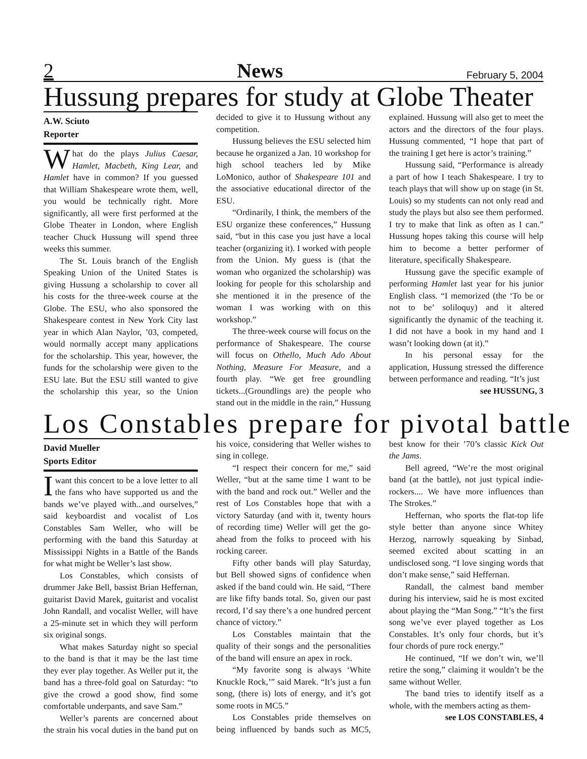2 News February 5, 2004
Hussung prepares for study at Globe Theater
A.W. Sciuto
Reporter
What do the plays Julius Caesar, Hamlet, Macbeth, King Lear, and Hamlet have in common? If you guessed that William Shakespeare wrote them, well, you would be technically right. More significantly, all were first performed at the Globe Theater in London, where English teacher Chuck Hussung will spend three weeks this summer.
The St. Louis branch of the English Speaking Union of the United States is giving Hussung a scholarship to cover all his costs for the three-week course at the Globe. The ESU, who also sponsored the Shakespeare contest in New York City last year in which Alan Naylor, ’03, competed, would normally accept many applications for the scholarship. This year, however, the funds for the scholarship were given to the ESU late. But the ESU still wanted to give the scholarship this year, so the Union decided to give it to Hussung without any competition.
Hussung believes the ESU selected him because he organized a Jan. 10 workshop for high school teachers led by Mike LoMonico, author of Shakespeare 101 and the associative educational director of the ESU.
“Ordinarily, I think, the members of the ESU organize these conferences,” Hussung said, “but in this case you just have a local teacher (organizing it). I worked with people from the Union. My guess is (that the woman who organized the scholarship) was looking for people for this scholarship and she mentioned it in the presence of the woman I was working with on this workshop.”
The three-week course will focus on the performance of Shakespeare. The course will focus on Othello, Much Ado About Nothing, Measure For Measure, and a fourth play. “We get free groundling tickets...(Groundlings are) the people who stand out in the middle in the rain,” Hussung explained. Hussung will also get to meet the actors and the directors of the four plays. Hussung commented, “I hope that part of the training I get here is actor’s training.”
Hussung said, “Performance is already a part of how I teach Shakespeare. I try to teach plays that will show up on stage (in St. Louis) so my students can not only read and study the plays but also see them performed. I try to make that link as often as I can.” Hussung hopes taking this course will help him to become a better performer of literature, specifically Shakespeare.
Hussung gave the specific example of performing Hamlet last year for his junior English class. “I memorized (the ‘To be or not to be’ soliloquy) and it altered significantly the dynamic of the teaching it. I did not have a book in my hand and I wasn’t looking down (at it).”
In his personal essay for the application, Hussung stressed the difference between performance and reading. “It’s just
see HUSSUNG, 3
Los Constables prepare for pivotal battle
David Mueller
Sports Editor
I want this concert to be a love letter to all the fans who have supported us and the bands we’ve played with...and ourselves,” said keyboardist and vocalist of Los Constables Sam Weller, who will be performing with the band this Saturday at Mississippi Nights in a Battle of the Bands for what might be Weller’s last show.
Los Constables, which consists of drummer Jake Bell, bassist Brian Heffernan, guitarist David Marek, guitarist and vocalist John Randall, and vocalist Weller, will have a 25-minute set in which they will perform six original songs.
What makes Saturday night so special to the band is that it may be the last time they ever play together. As Weller put it, the band has a three-fold goal on Saturday: “to give the crowd a good show, find some comfortable underpants, and save Sam.”
Weller’s parents are concerned about the strain his vocal duties in the band put on his voice, considering that Weller wishes to sing in college.
“I respect their concern for me,” said Weller, “but at the same time I want to be with the band and rock out.” Weller and the rest of Los Constables hope that with a victory Saturday (and with it, twenty hours of recording time) Weller will get the go-ahead from the folks to proceed with his rocking career.
Fifty other bands will play Saturday, but Bell showed signs of confidence when asked if the band could win. He said, “There are like fifty bands total. So, given our past record, I’d say there’s a one hundred percent chance of victory.”
Los Constables maintain that the quality of their songs and the personalities of the band will ensure an apex in rock.
“My favorite song is always ‘White Knuckle Rock,’” said Marek. “It’s just a fun song, (there is) lots of energy, and it’s got some roots in MC5.”
Los Constables pride themselves on being influenced by bands such as MC5, best know for their ’70’s classic Kick Out the Jams.
Bell agreed, “We’re the most original band (at the battle), not just typical indie-rockers.... We have more influences than The Strokes.”
Heffernan, who sports the flat-top life style better than anyone since Whitey Herzog, narrowly squeaking by Sinbad, seemed excited about scatting in an undisclosed song. “I love singing words that don’t make sense,” said Heffernan.
Randall, the calmest band member during his interview, said he is most excited about playing the “Man Song.” “It’s the first song we’ve ever played together as Los Constables. It’s only four chords, but it’s four chords of pure rock energy.”
He continued, “If we don’t win, we’ll retire the song,” claiming it wouldn’t be the same without Weller.
The band tries to identify itself as a whole, with the members acting as them-
see LOS CONSTABLES, 4